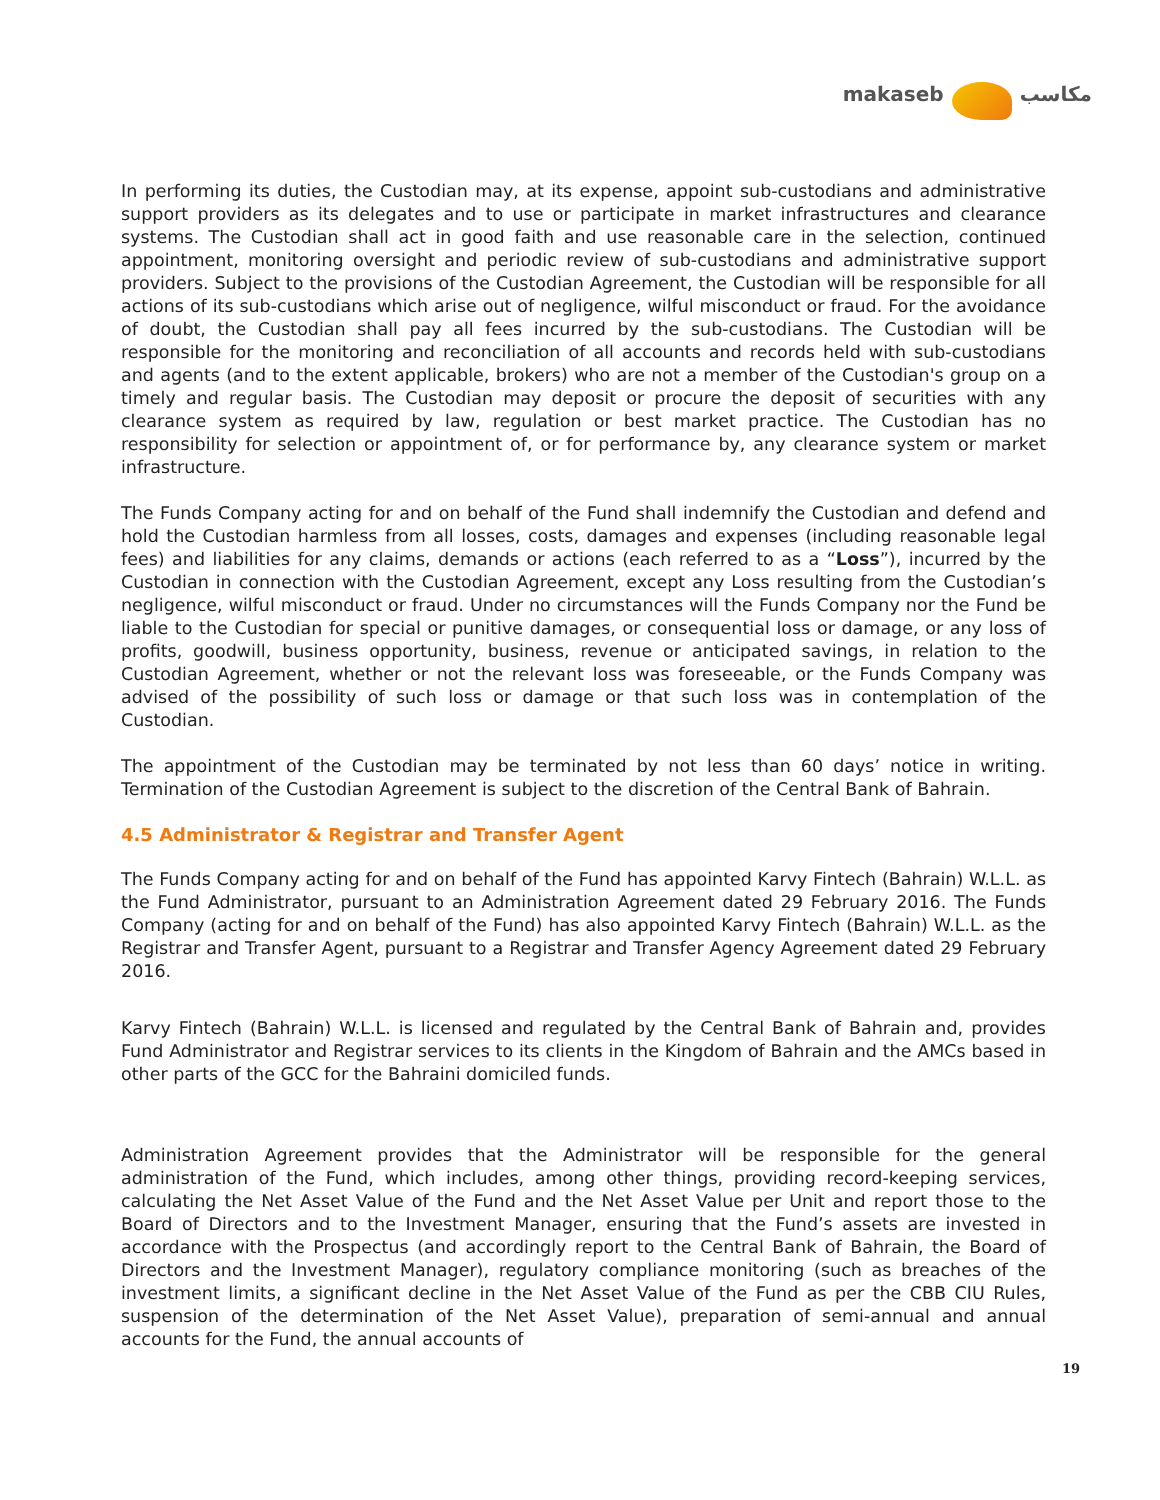makaseb مكاسب
In performing its duties, the Custodian may, at its expense, appoint sub-custodians and administrative support providers as its delegates and to use or participate in market infrastructures and clearance systems. The Custodian shall act in good faith and use reasonable care in the selection, continued appointment, monitoring oversight and periodic review of sub-custodians and administrative support providers. Subject to the provisions of the Custodian Agreement, the Custodian will be responsible for all actions of its sub-custodians which arise out of negligence, wilful misconduct or fraud. For the avoidance of doubt, the Custodian shall pay all fees incurred by the sub-custodians. The Custodian will be responsible for the monitoring and reconciliation of all accounts and records held with sub-custodians and agents (and to the extent applicable, brokers) who are not a member of the Custodian's group on a timely and regular basis. The Custodian may deposit or procure the deposit of securities with any clearance system as required by law, regulation or best market practice. The Custodian has no responsibility for selection or appointment of, or for performance by, any clearance system or market infrastructure.
The Funds Company acting for and on behalf of the Fund shall indemnify the Custodian and defend and hold the Custodian harmless from all losses, costs, damages and expenses (including reasonable legal fees) and liabilities for any claims, demands or actions (each referred to as a “Loss”), incurred by the Custodian in connection with the Custodian Agreement, except any Loss resulting from the Custodian’s negligence, wilful misconduct or fraud. Under no circumstances will the Funds Company nor the Fund be liable to the Custodian for special or punitive damages, or consequential loss or damage, or any loss of profits, goodwill, business opportunity, business, revenue or anticipated savings, in relation to the Custodian Agreement, whether or not the relevant loss was foreseeable, or the Funds Company was advised of the possibility of such loss or damage or that such loss was in contemplation of the Custodian.
The appointment of the Custodian may be terminated by not less than 60 days’ notice in writing. Termination of the Custodian Agreement is subject to the discretion of the Central Bank of Bahrain.
4.5 Administrator & Registrar and Transfer Agent
The Funds Company acting for and on behalf of the Fund has appointed Karvy Fintech (Bahrain) W.L.L. as the Fund Administrator, pursuant to an Administration Agreement dated 29 February 2016. The Funds Company (acting for and on behalf of the Fund) has also appointed Karvy Fintech (Bahrain) W.L.L. as the Registrar and Transfer Agent, pursuant to a Registrar and Transfer Agency Agreement dated 29 February 2016.
Karvy Fintech (Bahrain) W.L.L. is licensed and regulated by the Central Bank of Bahrain and, provides Fund Administrator and Registrar services to its clients in the Kingdom of Bahrain and the AMCs based in other parts of the GCC for the Bahraini domiciled funds.
Administration Agreement provides that the Administrator will be responsible for the general administration of the Fund, which includes, among other things, providing record-keeping services, calculating the Net Asset Value of the Fund and the Net Asset Value per Unit and report those to the Board of Directors and to the Investment Manager, ensuring that the Fund’s assets are invested in accordance with the Prospectus (and accordingly report to the Central Bank of Bahrain, the Board of Directors and the Investment Manager), regulatory compliance monitoring (such as breaches of the investment limits, a significant decline in the Net Asset Value of the Fund as per the CBB CIU Rules, suspension of the determination of the Net Asset Value), preparation of semi-annual and annual accounts for the Fund, the annual accounts of
19